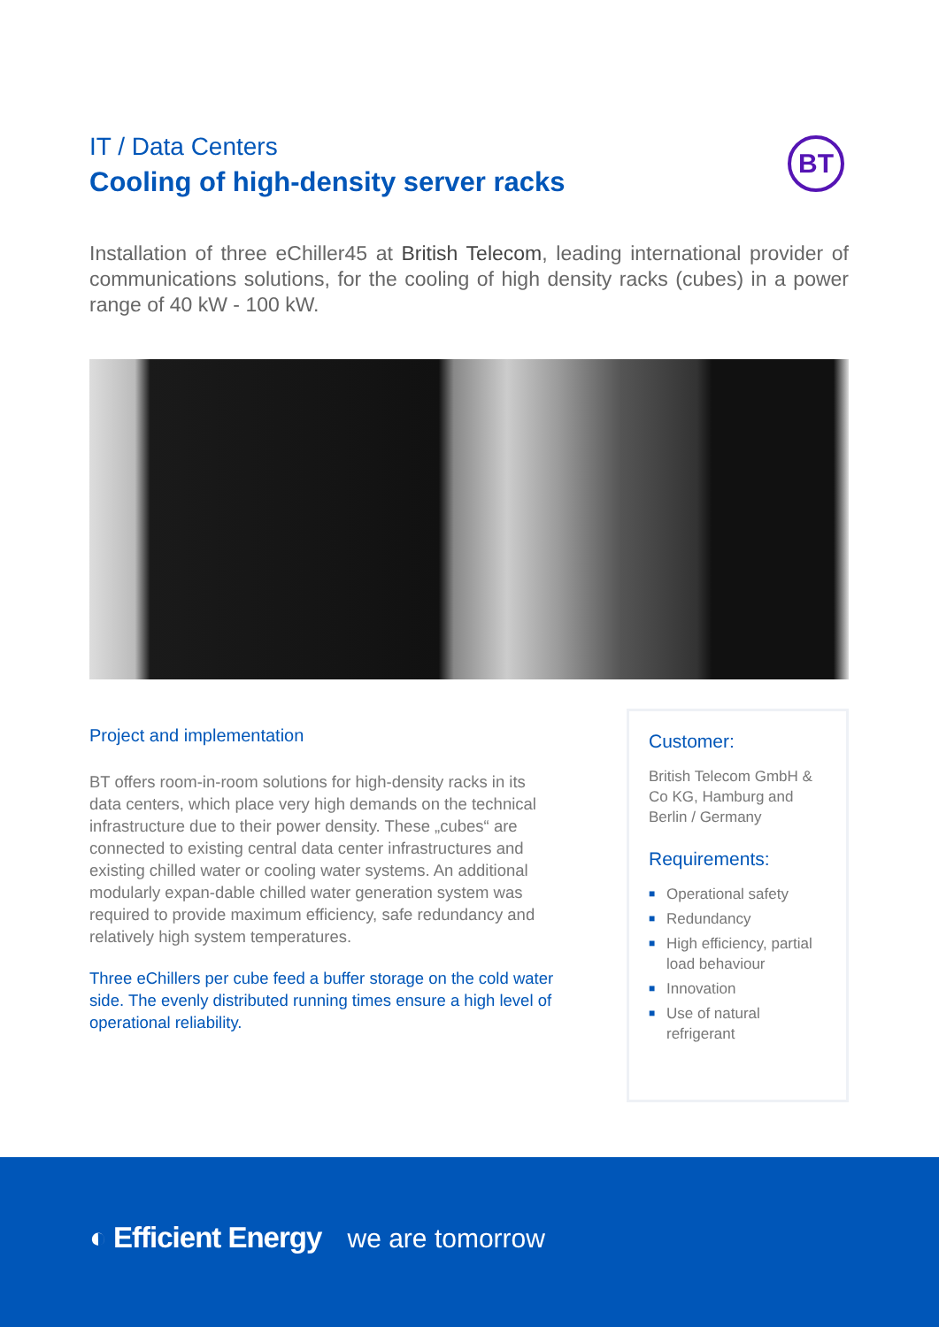IT / Data Centers
Cooling of high-density server racks
BT
Installation of three eChiller45 at British Telecom, leading international provider of communications solutions, for the cooling of high density racks (cubes) in a power range of 40 kW - 100 kW.
Project and implementation
BT offers room-in-room solutions for high-density racks in its data centers, which place very high demands on the technical infrastructure due to their power density. These „cubes“ are connected to existing central data center infrastructures and existing chilled water or cooling water systems. An additional modularly expan-dable chilled water generation system was required to provide maximum efficiency, safe redundancy and relatively high system temperatures.
Three eChillers per cube feed a buffer storage on the cold water side. The evenly distributed running times ensure a high level of operational reliability.
Customer:
British Telecom GmbH & Co KG, Hamburg and Berlin / Germany
Requirements:
■ Operational safety
■ Redundancy
■ High efficiency, partial load behaviour
■ Innovation
■ Use of natural refrigerant
◐ Efficient Energy we are tomorrow